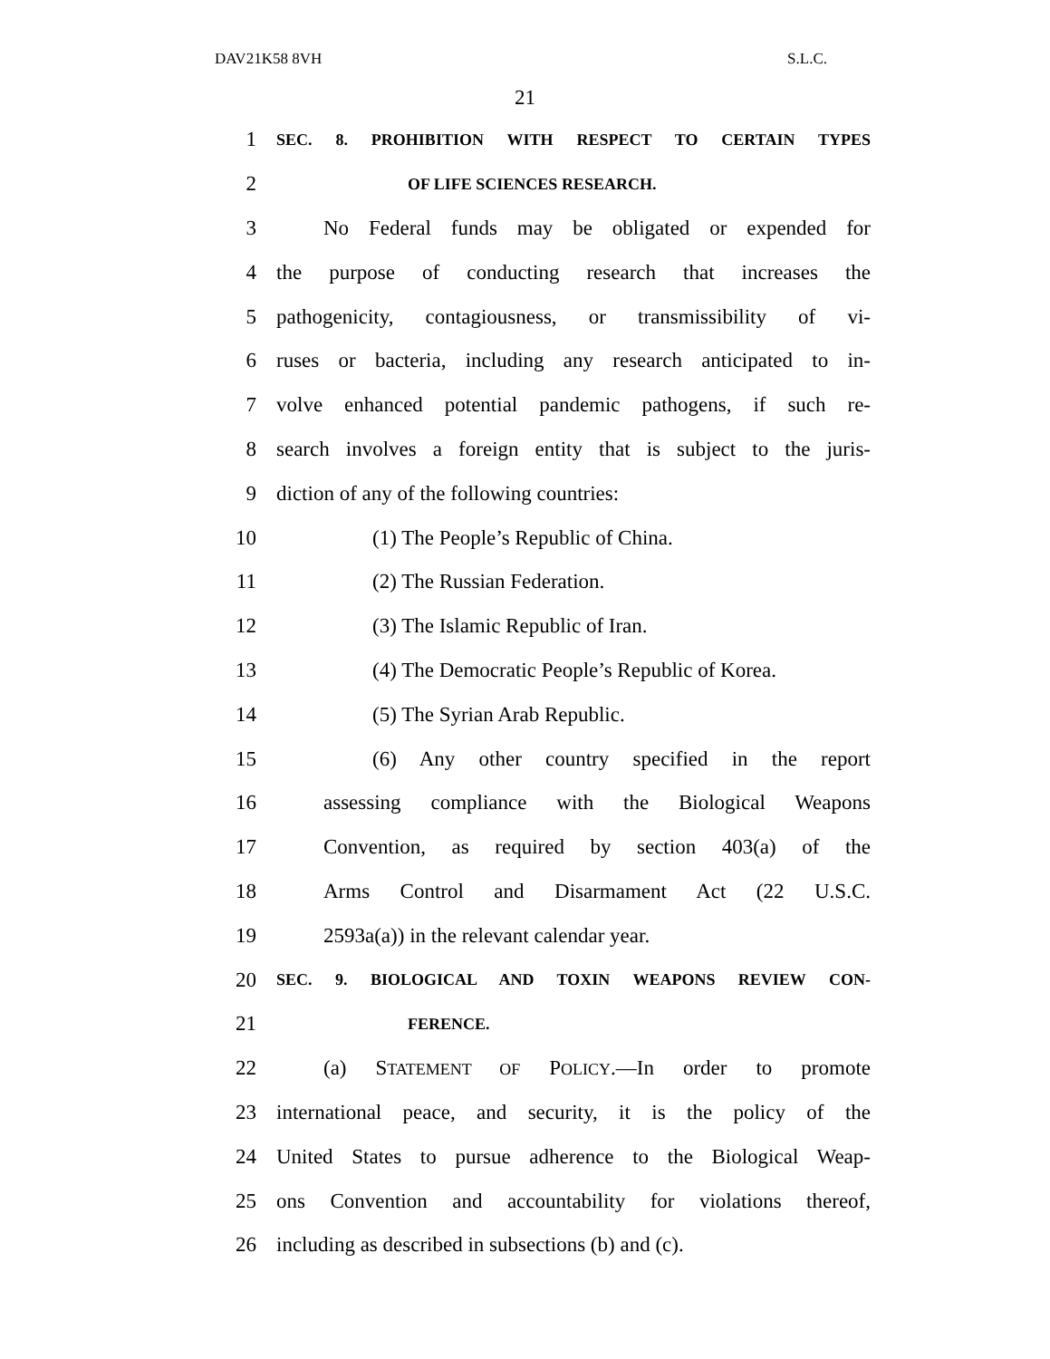DAV21K58 8VH S.L.C.
21
1 SEC. 8. PROHIBITION WITH RESPECT TO CERTAIN TYPES
2 OF LIFE SCIENCES RESEARCH.
3 No Federal funds may be obligated or expended for
4 the purpose of conducting research that increases the
5 pathogenicity, contagiousness, or transmissibility of vi-
6 ruses or bacteria, including any research anticipated to in-
7 volve enhanced potential pandemic pathogens, if such re-
8 search involves a foreign entity that is subject to the juris-
9 diction of any of the following countries:
10 (1) The People’s Republic of China.
11 (2) The Russian Federation.
12 (3) The Islamic Republic of Iran.
13 (4) The Democratic People’s Republic of Korea.
14 (5) The Syrian Arab Republic.
15 (6) Any other country specified in the report
16 assessing compliance with the Biological Weapons
17 Convention, as required by section 403(a) of the
18 Arms Control and Disarmament Act (22 U.S.C.
19 2593a(a)) in the relevant calendar year.
20 SEC. 9. BIOLOGICAL AND TOXIN WEAPONS REVIEW CON-
21 FERENCE.
22 (a) STATEMENT OF POLICY.—In order to promote
23 international peace, and security, it is the policy of the
24 United States to pursue adherence to the Biological Weap-
25 ons Convention and accountability for violations thereof,
26 including as described in subsections (b) and (c).